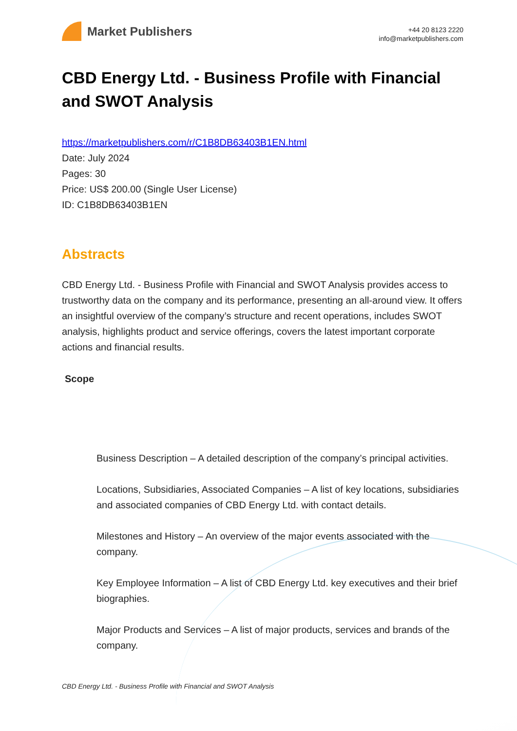Market Publishers
+44 20 8123 2220
info@marketpublishers.com
CBD Energy Ltd. - Business Profile with Financial and SWOT Analysis
https://marketpublishers.com/r/C1B8DB63403B1EN.html
Date: July 2024
Pages: 30
Price: US$ 200.00 (Single User License)
ID: C1B8DB63403B1EN
Abstracts
CBD Energy Ltd. - Business Profile with Financial and SWOT Analysis provides access to trustworthy data on the company and its performance, presenting an all-around view. It offers an insightful overview of the company’s structure and recent operations, includes SWOT analysis, highlights product and service offerings, covers the latest important corporate actions and financial results.
Scope
Business Description – A detailed description of the company’s principal activities.
Locations, Subsidiaries, Associated Companies – A list of key locations, subsidiaries and associated companies of CBD Energy Ltd. with contact details.
Milestones and History – An overview of the major events associated with the company.
Key Employee Information – A list of CBD Energy Ltd. key executives and their brief biographies.
Major Products and Services – A list of major products, services and brands of the company.
CBD Energy Ltd. - Business Profile with Financial and SWOT Analysis